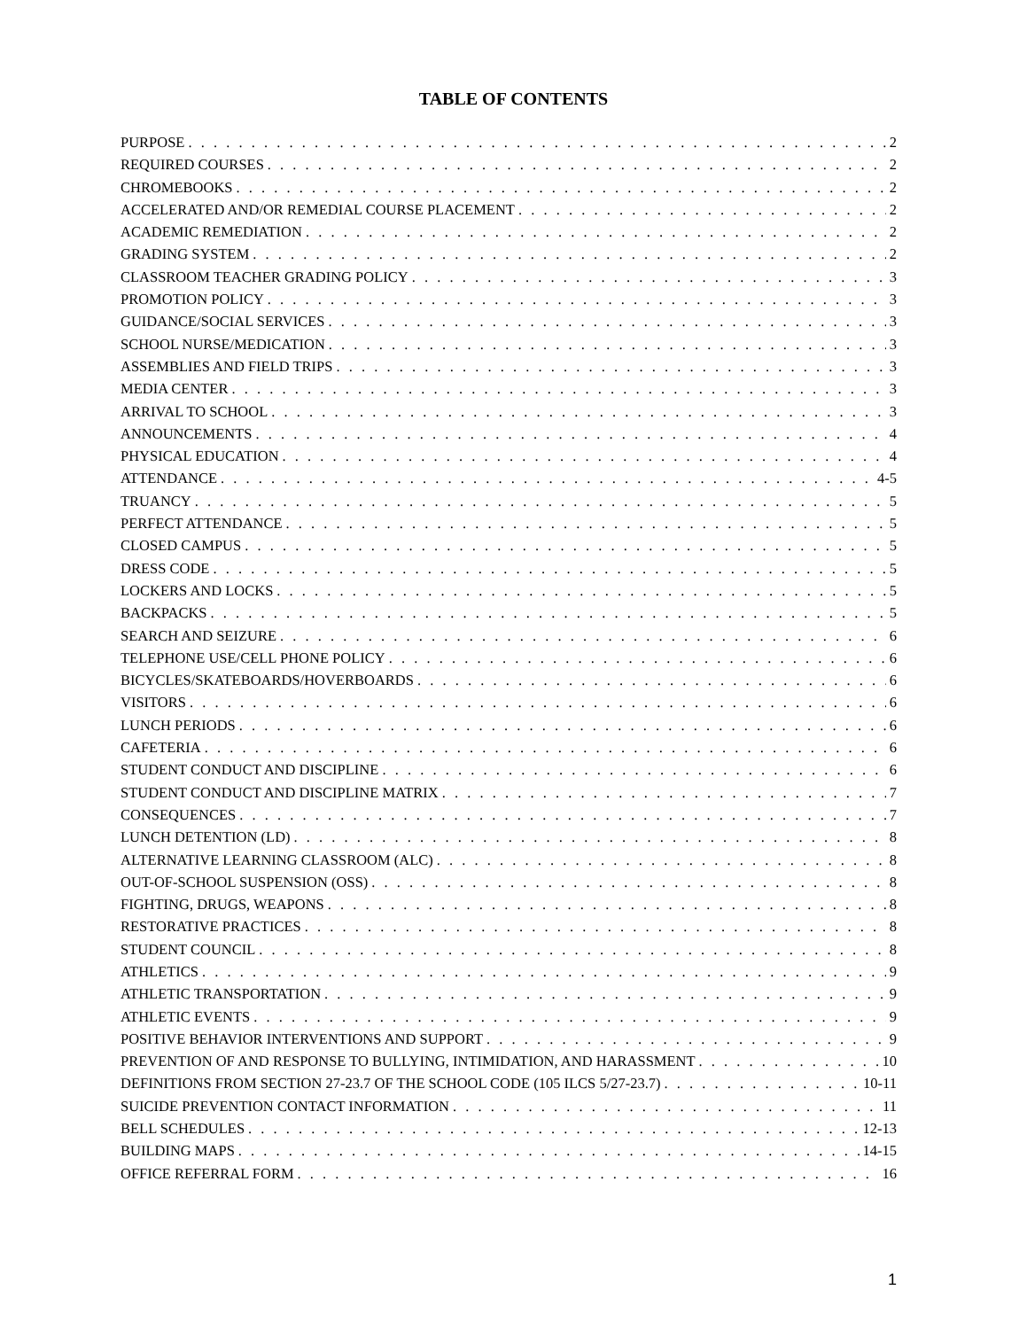TABLE OF CONTENTS
PURPOSE 2
REQUIRED COURSES 2
CHROMEBOOKS 2
ACCELERATED AND/OR REMEDIAL COURSE PLACEMENT 2
ACADEMIC REMEDIATION 2
GRADING SYSTEM 2
CLASSROOM TEACHER GRADING POLICY 3
PROMOTION POLICY 3
GUIDANCE/SOCIAL SERVICES 3
SCHOOL NURSE/MEDICATION 3
ASSEMBLIES AND FIELD TRIPS 3
MEDIA CENTER 3
ARRIVAL TO SCHOOL 3
ANNOUNCEMENTS 4
PHYSICAL EDUCATION 4
ATTENDANCE 4-5
TRUANCY 5
PERFECT ATTENDANCE 5
CLOSED CAMPUS 5
DRESS CODE 5
LOCKERS AND LOCKS 5
BACKPACKS 5
SEARCH AND SEIZURE 6
TELEPHONE USE/CELL PHONE POLICY 6
BICYCLES/SKATEBOARDS/HOVERBOARDS 6
VISITORS 6
LUNCH PERIODS 6
CAFETERIA 6
STUDENT CONDUCT AND DISCIPLINE 6
STUDENT CONDUCT AND DISCIPLINE MATRIX 7
CONSEQUENCES 7
LUNCH DETENTION (LD) 8
ALTERNATIVE LEARNING CLASSROOM (ALC) 8
OUT-OF-SCHOOL SUSPENSION (OSS) 8
FIGHTING, DRUGS, WEAPONS 8
RESTORATIVE PRACTICES 8
STUDENT COUNCIL 8
ATHLETICS 9
ATHLETIC TRANSPORTATION 9
ATHLETIC EVENTS 9
POSITIVE BEHAVIOR INTERVENTIONS AND SUPPORT 9
PREVENTION OF AND RESPONSE TO BULLYING, INTIMIDATION, AND HARASSMENT 10
DEFINITIONS FROM SECTION 27-23.7 OF THE SCHOOL CODE (105 ILCS 5/27-23.7) 10-11
SUICIDE PREVENTION CONTACT INFORMATION 11
BELL SCHEDULES 12-13
BUILDING MAPS 14-15
OFFICE REFERRAL FORM 16
1